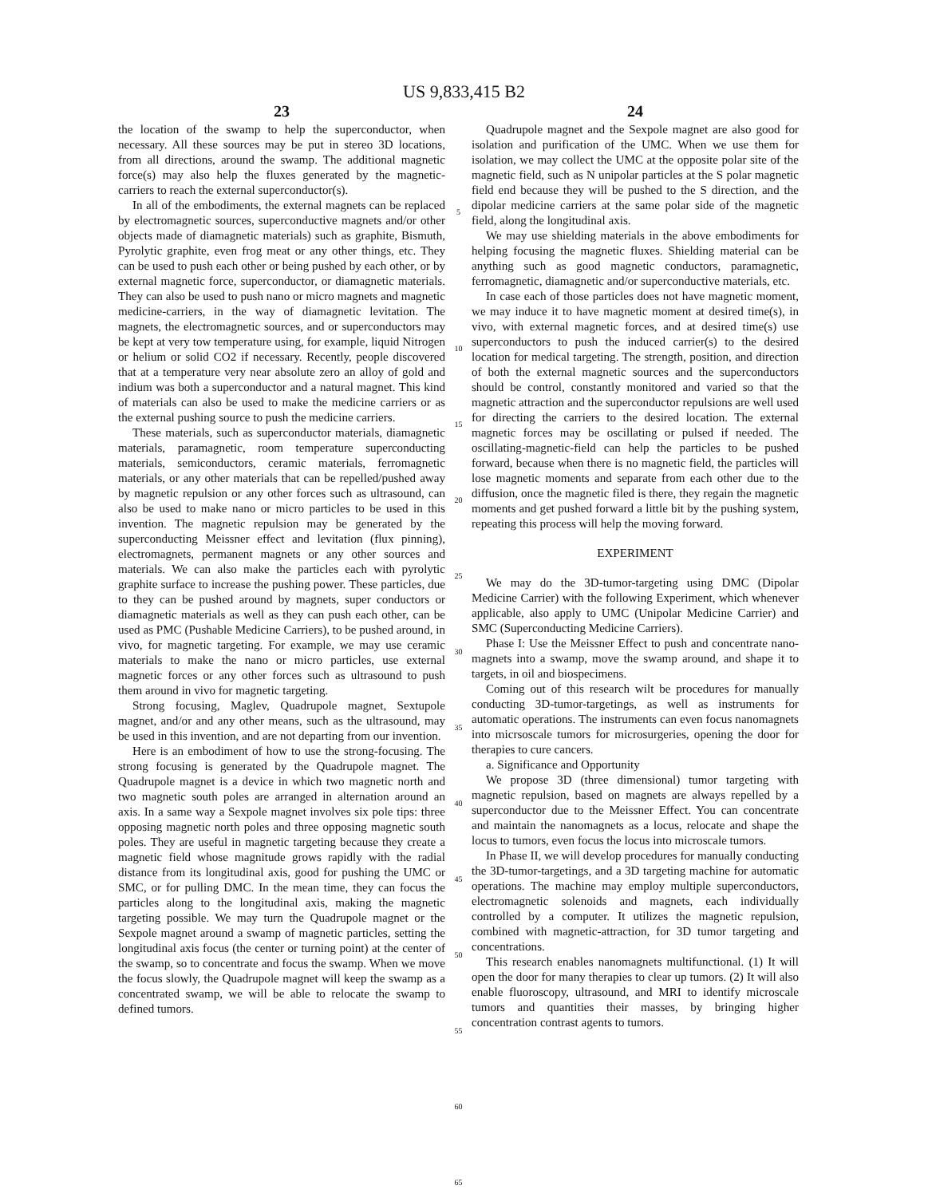US 9,833,415 B2
23
the location of the swamp to help the superconductor, when necessary. All these sources may be put in stereo 3D locations, from all directions, around the swamp. The additional magnetic force(s) may also help the fluxes generated by the magnetic-carriers to reach the external superconductor(s).
In all of the embodiments, the external magnets can be replaced by electromagnetic sources, superconductive magnets and/or other objects made of diamagnetic materials) such as graphite, Bismuth, Pyrolytic graphite, even frog meat or any other things, etc. They can be used to push each other or being pushed by each other, or by external magnetic force, superconductor, or diamagnetic materials. They can also be used to push nano or micro magnets and magnetic medicine-carriers, in the way of diamagnetic levitation. The magnets, the electromagnetic sources, and or superconductors may be kept at very tow temperature using, for example, liquid Nitrogen or helium or solid CO2 if necessary. Recently, people discovered that at a temperature very near absolute zero an alloy of gold and indium was both a superconductor and a natural magnet. This kind of materials can also be used to make the medicine carriers or as the external pushing source to push the medicine carriers.
These materials, such as superconductor materials, diamagnetic materials, paramagnetic, room temperature superconducting materials, semiconductors, ceramic materials, ferromagnetic materials, or any other materials that can be repelled/pushed away by magnetic repulsion or any other forces such as ultrasound, can also be used to make nano or micro particles to be used in this invention. The magnetic repulsion may be generated by the superconducting Meissner effect and levitation (flux pinning), electromagnets, permanent magnets or any other sources and materials. We can also make the particles each with pyrolytic graphite surface to increase the pushing power. These particles, due to they can be pushed around by magnets, super conductors or diamagnetic materials as well as they can push each other, can be used as PMC (Pushable Medicine Carriers), to be pushed around, in vivo, for magnetic targeting. For example, we may use ceramic materials to make the nano or micro particles, use external magnetic forces or any other forces such as ultrasound to push them around in vivo for magnetic targeting.
Strong focusing, Maglev, Quadrupole magnet, Sextupole magnet, and/or and any other means, such as the ultrasound, may be used in this invention, and are not departing from our invention.
Here is an embodiment of how to use the strong-focusing. The strong focusing is generated by the Quadrupole magnet. The Quadrupole magnet is a device in which two magnetic north and two magnetic south poles are arranged in alternation around an axis. In a same way a Sexpole magnet involves six pole tips: three opposing magnetic north poles and three opposing magnetic south poles. They are useful in magnetic targeting because they create a magnetic field whose magnitude grows rapidly with the radial distance from its longitudinal axis, good for pushing the UMC or SMC, or for pulling DMC. In the mean time, they can focus the particles along to the longitudinal axis, making the magnetic targeting possible. We may turn the Quadrupole magnet or the Sexpole magnet around a swamp of magnetic particles, setting the longitudinal axis focus (the center or turning point) at the center of the swamp, so to concentrate and focus the swamp. When we move the focus slowly, the Quadrupole magnet will keep the swamp as a concentrated swamp, we will be able to relocate the swamp to defined tumors.
5
10
15
20
25
30
35
40
45
50
55
60
65
24
Quadrupole magnet and the Sexpole magnet are also good for isolation and purification of the UMC. When we use them for isolation, we may collect the UMC at the opposite polar site of the magnetic field, such as N unipolar particles at the S polar magnetic field end because they will be pushed to the S direction, and the dipolar medicine carriers at the same polar side of the magnetic field, along the longitudinal axis.
We may use shielding materials in the above embodiments for helping focusing the magnetic fluxes. Shielding material can be anything such as good magnetic conductors, paramagnetic, ferromagnetic, diamagnetic and/or superconductive materials, etc.
In case each of those particles does not have magnetic moment, we may induce it to have magnetic moment at desired time(s), in vivo, with external magnetic forces, and at desired time(s) use superconductors to push the induced carrier(s) to the desired location for medical targeting. The strength, position, and direction of both the external magnetic sources and the superconductors should be control, constantly monitored and varied so that the magnetic attraction and the superconductor repulsions are well used for directing the carriers to the desired location. The external magnetic forces may be oscillating or pulsed if needed. The oscillating-magnetic-field can help the particles to be pushed forward, because when there is no magnetic field, the particles will lose magnetic moments and separate from each other due to the diffusion, once the magnetic filed is there, they regain the magnetic moments and get pushed forward a little bit by the pushing system, repeating this process will help the moving forward.
EXPERIMENT
We may do the 3D-tumor-targeting using DMC (Dipolar Medicine Carrier) with the following Experiment, which whenever applicable, also apply to UMC (Unipolar Medicine Carrier) and SMC (Superconducting Medicine Carriers).
Phase I: Use the Meissner Effect to push and concentrate nano-magnets into a swamp, move the swamp around, and shape it to targets, in oil and biospecimens.
Coming out of this research wilt be procedures for manually conducting 3D-tumor-targetings, as well as instruments for automatic operations. The instruments can even focus nanomagnets into micrsoscale tumors for microsurgeries, opening the door for therapies to cure cancers.
a. Significance and Opportunity
We propose 3D (three dimensional) tumor targeting with magnetic repulsion, based on magnets are always repelled by a superconductor due to the Meissner Effect. You can concentrate and maintain the nanomagnets as a locus, relocate and shape the locus to tumors, even focus the locus into microscale tumors.
In Phase II, we will develop procedures for manually conducting the 3D-tumor-targetings, and a 3D targeting machine for automatic operations. The machine may employ multiple superconductors, electromagnetic solenoids and magnets, each individually controlled by a computer. It utilizes the magnetic repulsion, combined with magnetic-attraction, for 3D tumor targeting and concentrations.
This research enables nanomagnets multifunctional. (1) It will open the door for many therapies to clear up tumors. (2) It will also enable fluoroscopy, ultrasound, and MRI to identify microscale tumors and quantities their masses, by bringing higher concentration contrast agents to tumors.